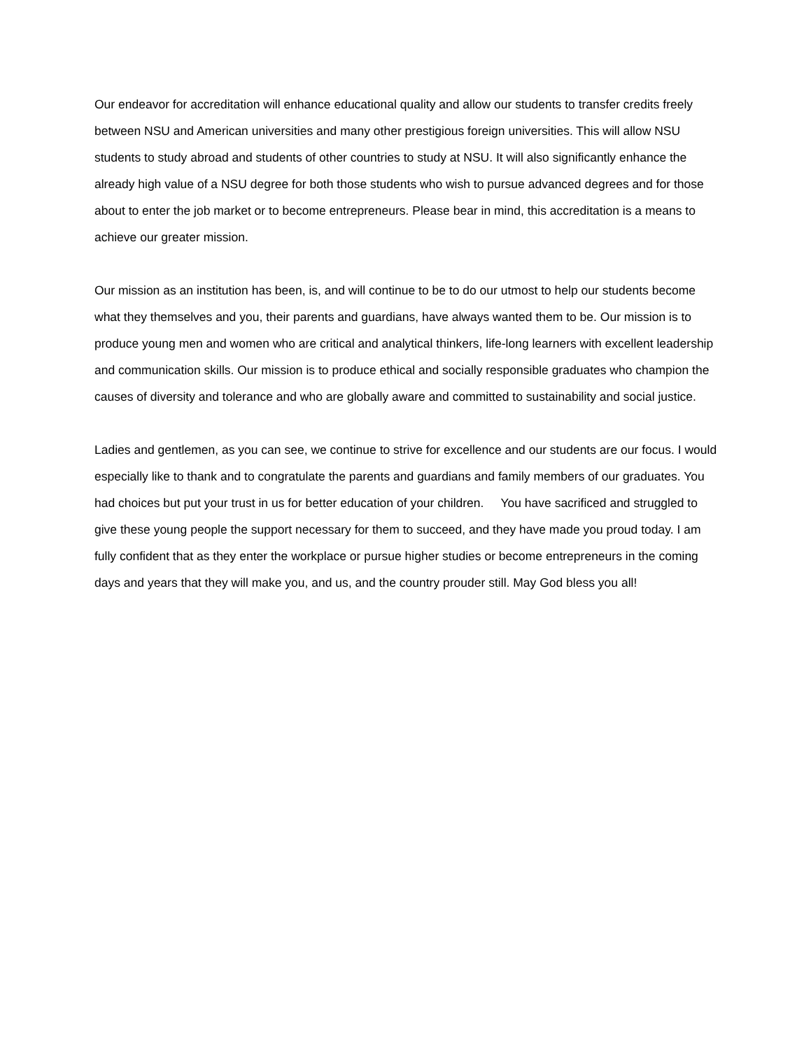Our endeavor for accreditation will enhance educational quality and allow our students to transfer credits freely between NSU and American universities and many other prestigious foreign universities. This will allow NSU students to study abroad and students of other countries to study at NSU. It will also significantly enhance the already high value of a NSU degree for both those students who wish to pursue advanced degrees and for those about to enter the job market or to become entrepreneurs. Please bear in mind, this accreditation is a means to achieve our greater mission.
Our mission as an institution has been, is, and will continue to be to do our utmost to help our students become what they themselves and you, their parents and guardians, have always wanted them to be. Our mission is to produce young men and women who are critical and analytical thinkers, life-long learners with excellent leadership and communication skills. Our mission is to produce ethical and socially responsible graduates who champion the causes of diversity and tolerance and who are globally aware and committed to sustainability and social justice.
Ladies and gentlemen, as you can see, we continue to strive for excellence and our students are our focus. I would especially like to thank and to congratulate the parents and guardians and family members of our graduates. You had choices but put your trust in us for better education of your children. You have sacrificed and struggled to give these young people the support necessary for them to succeed, and they have made you proud today. I am fully confident that as they enter the workplace or pursue higher studies or become entrepreneurs in the coming days and years that they will make you, and us, and the country prouder still. May God bless you all!